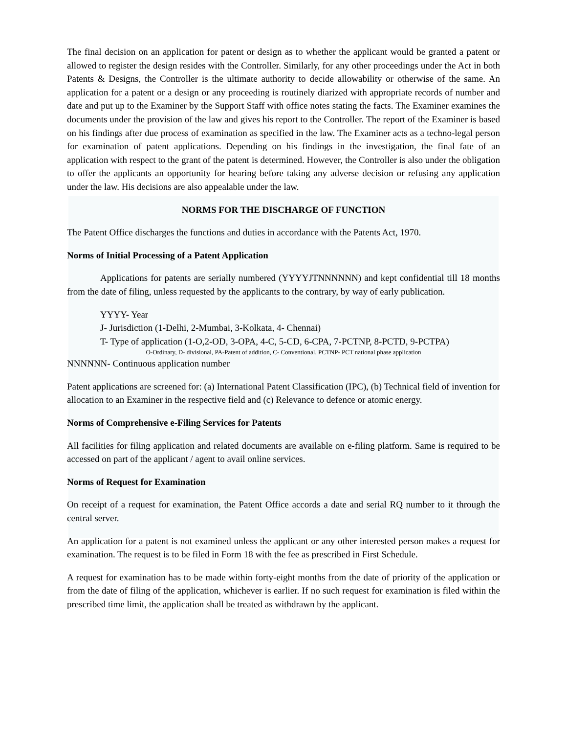The final decision on an application for patent or design as to whether the applicant would be granted a patent or allowed to register the design resides with the Controller. Similarly, for any other proceedings under the Act in both Patents & Designs, the Controller is the ultimate authority to decide allowability or otherwise of the same. An application for a patent or a design or any proceeding is routinely diarized with appropriate records of number and date and put up to the Examiner by the Support Staff with office notes stating the facts. The Examiner examines the documents under the provision of the law and gives his report to the Controller. The report of the Examiner is based on his findings after due process of examination as specified in the law. The Examiner acts as a techno-legal person for examination of patent applications. Depending on his findings in the investigation, the final fate of an application with respect to the grant of the patent is determined. However, the Controller is also under the obligation to offer the applicants an opportunity for hearing before taking any adverse decision or refusing any application under the law. His decisions are also appealable under the law.
NORMS FOR THE DISCHARGE OF FUNCTION
The Patent Office discharges the functions and duties in accordance with the Patents Act, 1970.
Norms of Initial Processing of a Patent Application
Applications for patents are serially numbered (YYYYJTNNNNNN) and kept confidential till 18 months from the date of filing, unless requested by the applicants to the contrary, by way of early publication.
YYYY- Year
J- Jurisdiction (1-Delhi, 2-Mumbai, 3-Kolkata, 4- Chennai)
T- Type of application (1-O,2-OD, 3-OPA, 4-C, 5-CD, 6-CPA, 7-PCTNP, 8-PCTD, 9-PCTPA)
O-Ordinary, D- divisional, PA-Patent of addition, C- Conventional, PCTNP- PCT national phase application
NNNNNN- Continuous application number
Patent applications are screened for: (a) International Patent Classification (IPC), (b) Technical field of invention for allocation to an Examiner in the respective field and (c) Relevance to defence or atomic energy.
Norms of Comprehensive e-Filing Services for Patents
All facilities for filing application and related documents are available on e-filing platform. Same is required to be accessed on part of the applicant / agent to avail online services.
Norms of Request for Examination
On receipt of a request for examination, the Patent Office accords a date and serial RQ number to it through the central server.
An application for a patent is not examined unless the applicant or any other interested person makes a request for examination. The request is to be filed in Form 18 with the fee as prescribed in First Schedule.
A request for examination has to be made within forty-eight months from the date of priority of the application or from the date of filing of the application, whichever is earlier. If no such request for examination is filed within the prescribed time limit, the application shall be treated as withdrawn by the applicant.